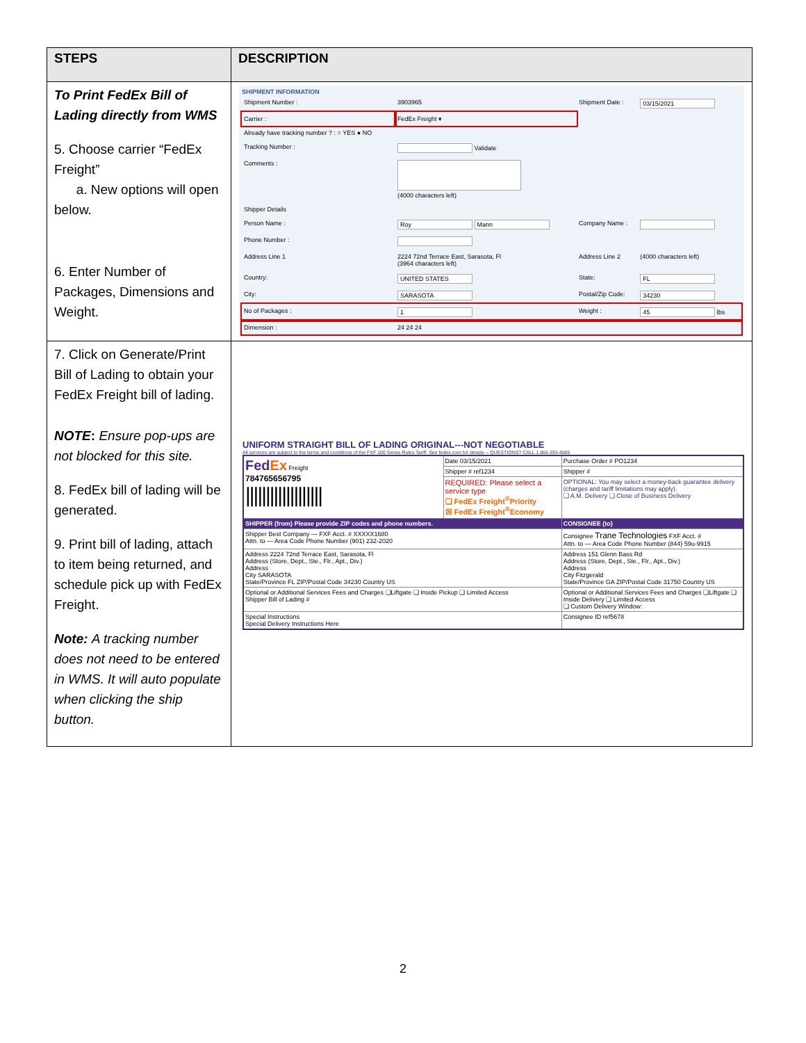| STEPS | DESCRIPTION |
| --- | --- |
| To Print FedEx Bill of Lading directly from WMS 5. Choose carrier “FedEx Freight” a. New options will open below. 6. Enter Number of Packages, Dimensions and Weight. | SHIPMENT INFORMATION / Shipment Number : / 3903965 / Shipment Date : / 03/15/2021 / / Carrier : / FedEx Freight ▾ / / / / Already have tracking number ? : ○ YES ● NO / / / / / Tracking Number : / Validate / / / / Comments : / (4000 characters left) / / / / Shipper Details / / / / / Person Name : / Roy Mann / Company Name : / / / Phone Number : / / / / / Address Line 1 / 2224 72nd Terrace East, Sarasota, Fl (3964 characters left) / Address Line 2 / (4000 characters left) / / Country: / UNITED STATES / State: / FL / / City: / SARASOTA / Postal/Zip Code: / 34230 / / No of Packages : / 1 / Weight : / 45 lbs / / Dimension : / 24 24 24 / / / |
| 7. Click on Generate/Print Bill of Lading to obtain your FedEx Freight bill of lading. NOTE : Ensure pop-ups are not blocked for this site. 8. FedEx bill of lading will be generated. 9. Print bill of lading, attach to item being returned, and schedule pick up with FedEx Freight. Note: A tracking number does not need to be entered in WMS. It will auto populate when clicking the ship button. | UNIFORM STRAIGHT BILL OF LADING ORIGINAL---NOT NEGOTIABLE All services are subject to the terms and conditions of the FXF 100 Series Rules Tariff. See fedex.com for details--- QUESTIONS? CALL 1.866.393.4585 / Fed Ex Freight 784765656795 /////////////////// / Date 03/15/2021 / Purchase Order # PO1234 / / / Shipper # ref1234 / Shipper # / / / REQUIRED: Please select a service type ❑ FedEx Freight<sup>®</sup>Priority ☒ FedEx Freight<sup>®</sup>Economy / OPTIONAL: You may select a money-back guarantee delivery (charges and tariff limitations may apply). ❑ A.M. Delivery ❑ Close of Business Delivery / / SHIPPER (from) Please provide ZIP codes and phone numbers. / / CONSIGNEE (to) / / Shipper Best Company — FXF Acct. # XXXXX1680 Attn. to — Area Code Phone Number (901) 232-2020 / / Consignee Trane Technologies FXF Acct. # Attn. to — Area Code Phone Number (844) 59u-9915 / / Address 2224 72nd Terrace East, Sarasota, Fl Address (Store, Dept., Ste., Flr., Apt., Div.) Address City SARASOTA State/Province FL ZIP/Postal Code 34230 Country US / / Address 151 Glenn Bass Rd Address (Store, Dept., Ste., Flr., Apt., Div.) Address City Fitzgerald State/Province GA ZIP/Postal Code 31750 Country US / / Optional or Additional Services Fees and Charges ❑Liftgate ❑ Inside Pickup ❑ Limited Access Shipper Bill of Lading # / / Optional or Additional Services Fees and Charges ❑Liftgate ❑ Inside Delivery ❑ Limited Access ❑ Custom Delivery Window: / / Special Instructions Special Delivery Instructions Here / / Consignee ID ref5678 / |
2